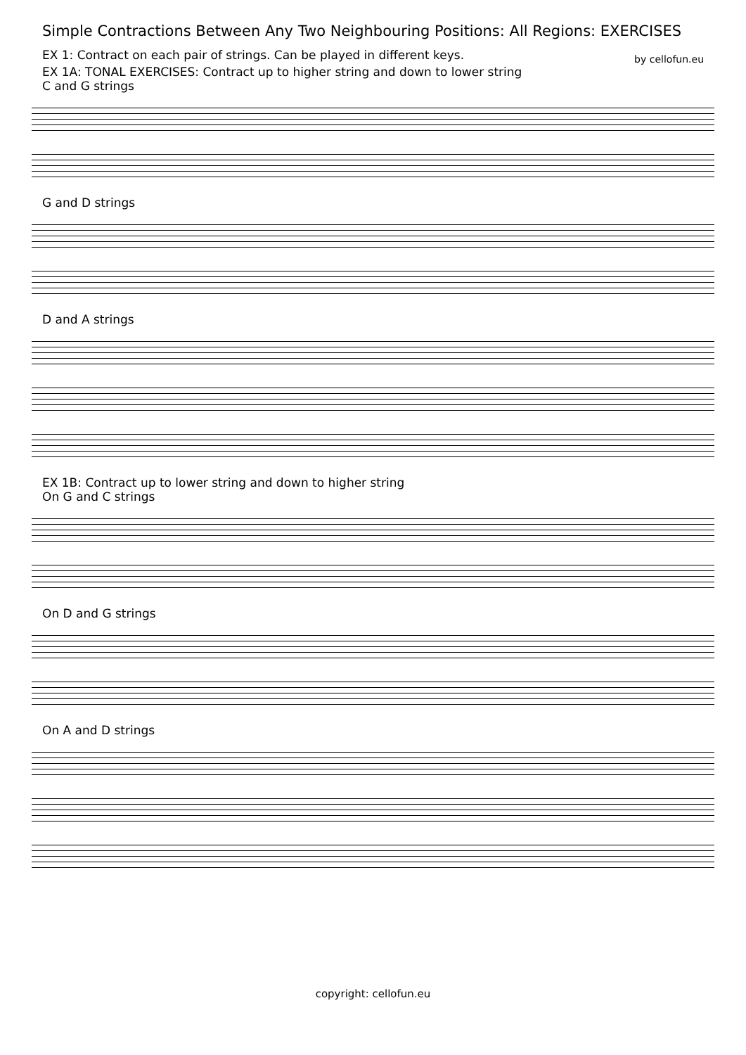Simple Contractions Between Any Two Neighbouring Positions: All Regions: EXERCISES
EX 1: Contract on each pair of strings. Can be played in different keys. by cellofun.eu
EX 1A: TONAL EXERCISES: Contract up to higher string and down to lower string
C and G strings
G and D strings
D and A strings
EX 1B: Contract up to lower string and down to higher string
On G and C strings
On D and G strings
On A and D strings
copyright: cellofun.eu